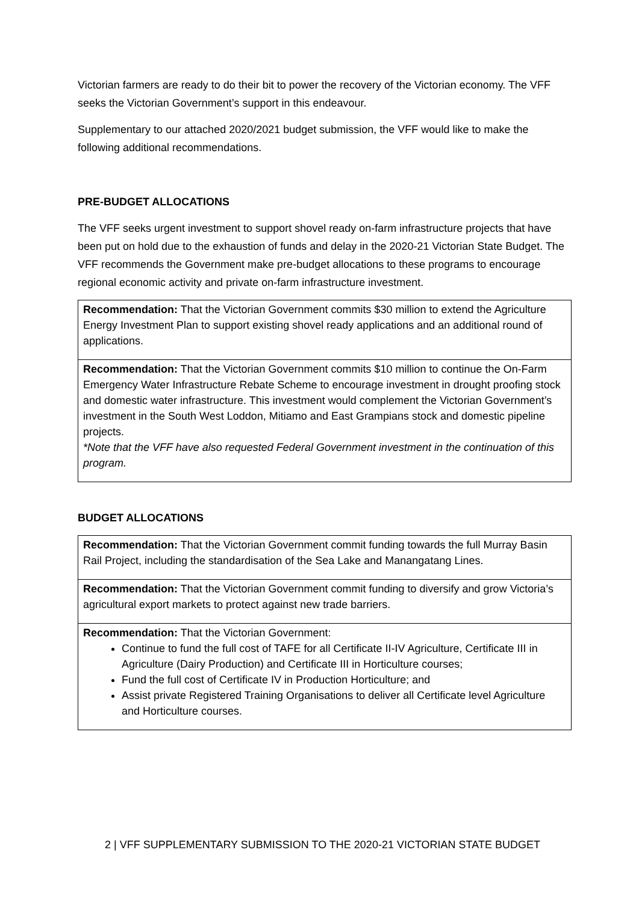Victorian farmers are ready to do their bit to power the recovery of the Victorian economy. The VFF seeks the Victorian Government’s support in this endeavour.
Supplementary to our attached 2020/2021 budget submission, the VFF would like to make the following additional recommendations.
PRE-BUDGET ALLOCATIONS
The VFF seeks urgent investment to support shovel ready on-farm infrastructure projects that have been put on hold due to the exhaustion of funds and delay in the 2020-21 Victorian State Budget. The VFF recommends the Government make pre-budget allocations to these programs to encourage regional economic activity and private on-farm infrastructure investment.
Recommendation: That the Victorian Government commits $30 million to extend the Agriculture Energy Investment Plan to support existing shovel ready applications and an additional round of applications.
Recommendation: That the Victorian Government commits $10 million to continue the On-Farm Emergency Water Infrastructure Rebate Scheme to encourage investment in drought proofing stock and domestic water infrastructure. This investment would complement the Victorian Government’s investment in the South West Loddon, Mitiamo and East Grampians stock and domestic pipeline projects.
*Note that the VFF have also requested Federal Government investment in the continuation of this program.
BUDGET ALLOCATIONS
Recommendation: That the Victorian Government commit funding towards the full Murray Basin Rail Project, including the standardisation of the Sea Lake and Manangatang Lines.
Recommendation: That the Victorian Government commit funding to diversify and grow Victoria’s agricultural export markets to protect against new trade barriers.
Recommendation: That the Victorian Government:
Continue to fund the full cost of TAFE for all Certificate II-IV Agriculture, Certificate III in Agriculture (Dairy Production) and Certificate III in Horticulture courses;
Fund the full cost of Certificate IV in Production Horticulture; and
Assist private Registered Training Organisations to deliver all Certificate level Agriculture and Horticulture courses.
2 | VFF SUPPLEMENTARY SUBMISSION TO THE 2020-21 VICTORIAN STATE BUDGET